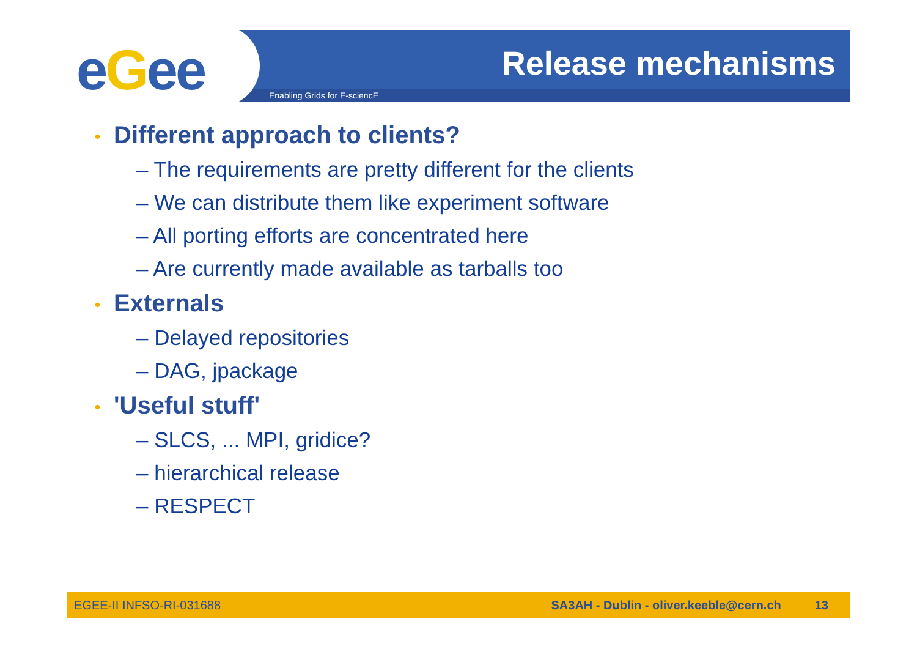eGee Release mechanisms
Enabling Grids for E-sciencE
• Different approach to clients?
– The requirements are pretty different for the clients
– We can distribute them like experiment software
– All porting efforts are concentrated here
– Are currently made available as tarballs too
• Externals
– Delayed repositories
– DAG, jpackage
• 'Useful stuff'
– SLCS, ... MPI, gridice?
– hierarchical release
– RESPECT
EGEE-II INFSO-RI-031688 SA3AH - Dublin - oliver.keeble@cern.ch 13